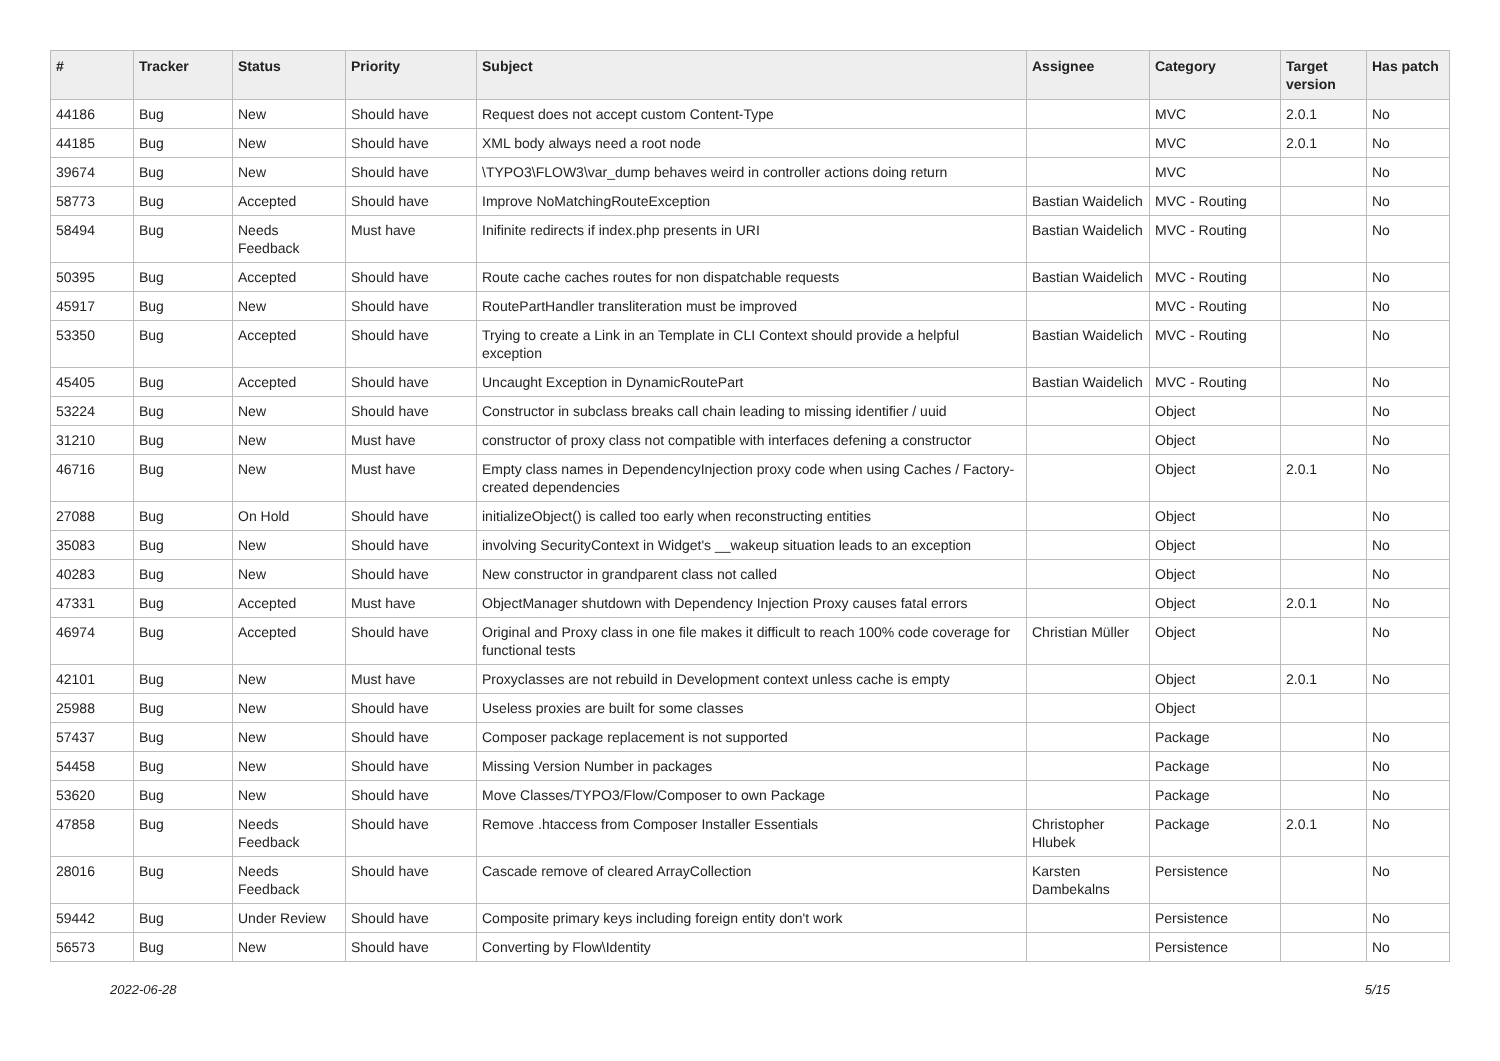| # | Tracker | Status | Priority | Subject | Assignee | Category | Target version | Has patch |
| --- | --- | --- | --- | --- | --- | --- | --- | --- |
| 44186 | Bug | New | Should have | Request does not accept custom Content-Type | | MVC | 2.0.1 | No |
| 44185 | Bug | New | Should have | XML body always need a root node | | MVC | 2.0.1 | No |
| 39674 | Bug | New | Should have | \TYPO3\FLOW3\var_dump behaves weird in controller actions doing return | | MVC | | No |
| 58773 | Bug | Accepted | Should have | Improve NoMatchingRouteException | Bastian Waidelich | MVC - Routing | | No |
| 58494 | Bug | Needs Feedback | Must have | Inifinite redirects if index.php presents in URI | Bastian Waidelich | MVC - Routing | | No |
| 50395 | Bug | Accepted | Should have | Route cache caches routes for non dispatchable requests | Bastian Waidelich | MVC - Routing | | No |
| 45917 | Bug | New | Should have | RoutePartHandler transliteration must be improved | | MVC - Routing | | No |
| 53350 | Bug | Accepted | Should have | Trying to create a Link in an Template in CLI Context should provide a helpful exception | Bastian Waidelich | MVC - Routing | | No |
| 45405 | Bug | Accepted | Should have | Uncaught Exception in DynamicRoutePart | Bastian Waidelich | MVC - Routing | | No |
| 53224 | Bug | New | Should have | Constructor in subclass breaks call chain leading to missing identifier / uuid | | Object | | No |
| 31210 | Bug | New | Must have | constructor of proxy class not compatible with interfaces defening a constructor | | Object | | No |
| 46716 | Bug | New | Must have | Empty class names in DependencyInjection proxy code when using Caches / Factory-created dependencies | | Object | 2.0.1 | No |
| 27088 | Bug | On Hold | Should have | initializeObject() is called too early when reconstructing entities | | Object | | No |
| 35083 | Bug | New | Should have | involving SecurityContext in Widget's __wakeup situation leads to an exception | | Object | | No |
| 40283 | Bug | New | Should have | New constructor in grandparent class not called | | Object | | No |
| 47331 | Bug | Accepted | Must have | ObjectManager shutdown with Dependency Injection Proxy causes fatal errors | | Object | 2.0.1 | No |
| 46974 | Bug | Accepted | Should have | Original and Proxy class in one file makes it difficult to reach 100% code coverage for functional tests | Christian Müller | Object | | No |
| 42101 | Bug | New | Must have | Proxyclasses are not rebuild in Development context unless cache is empty | | Object | 2.0.1 | No |
| 25988 | Bug | New | Should have | Useless proxies are built for some classes | | Object | | |
| 57437 | Bug | New | Should have | Composer package replacement is not supported | | Package | | No |
| 54458 | Bug | New | Should have | Missing Version Number in packages | | Package | | No |
| 53620 | Bug | New | Should have | Move Classes/TYPO3/Flow/Composer to own Package | | Package | | No |
| 47858 | Bug | Needs Feedback | Should have | Remove .htaccess from Composer Installer Essentials | Christopher Hlubek | Package | 2.0.1 | No |
| 28016 | Bug | Needs Feedback | Should have | Cascade remove of cleared ArrayCollection | Karsten Dambekalns | Persistence | | No |
| 59442 | Bug | Under Review | Should have | Composite primary keys including foreign entity don't work | | Persistence | | No |
| 56573 | Bug | New | Should have | Converting by Flow\Identity | | Persistence | | No |
2022-06-28 5/15